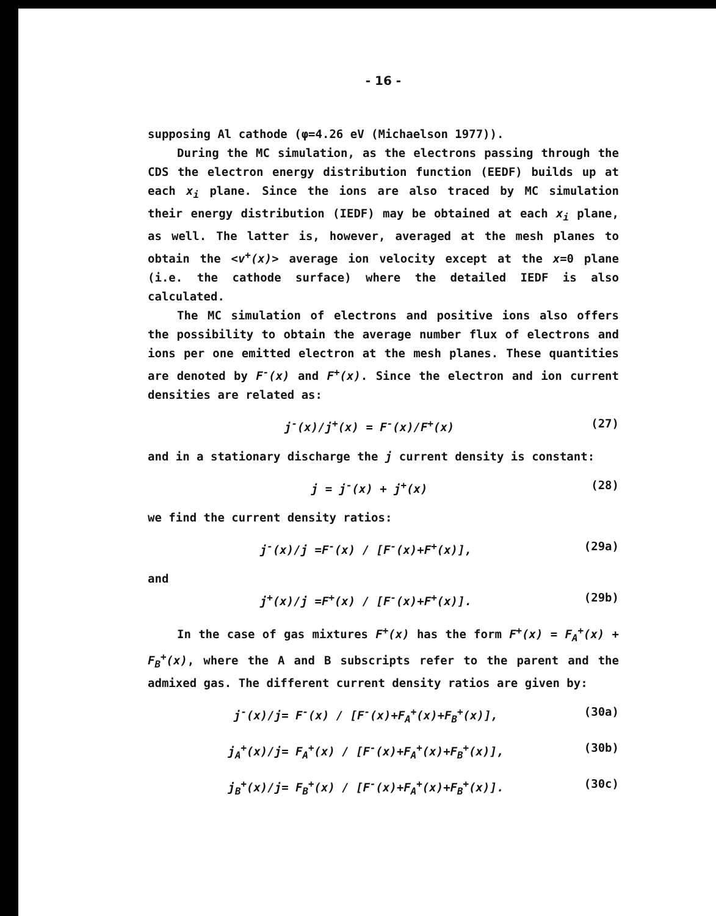- 16 -
supposing Al cathode (φ=4.26 eV (Michaelson 1977)).
During the MC simulation, as the electrons passing through the CDS the electron energy distribution function (EEDF) builds up at each x<sub>i</sub> plane. Since the ions are also traced by MC simulation their energy distribution (IEDF) may be obtained at each x<sub>i</sub> plane, as well. The latter is, however, averaged at the mesh planes to obtain the <v<sup>+</sup>(x)> average ion velocity except at the x=0 plane (i.e. the cathode surface) where the detailed IEDF is also calculated.
The MC simulation of electrons and positive ions also offers the possibility to obtain the average number flux of electrons and ions per one emitted electron at the mesh planes. These quantities are denoted by F<sup>-</sup>(x) and F<sup>+</sup>(x). Since the electron and ion current densities are related as:
j<sup>-</sup>(x)/j<sup>+</sup>(x) = F<sup>-</sup>(x)/F<sup>+</sup>(x) (27)
and in a stationary discharge the j current density is constant:
j = j<sup>-</sup>(x) + j<sup>+</sup>(x) (28)
we find the current density ratios:
j<sup>-</sup>(x)/j =F<sup>-</sup>(x) / [F<sup>-</sup>(x)+F<sup>+</sup>(x)], (29a)
and
j<sup>+</sup>(x)/j =F<sup>+</sup>(x) / [F<sup>-</sup>(x)+F<sup>+</sup>(x)]. (29b)
In the case of gas mixtures F<sup>+</sup>(x) has the form F<sup>+</sup>(x) = F<sub>A</sub><sup>+</sup>(x) + F<sub>B</sub><sup>+</sup>(x), where the A and B subscripts refer to the parent and the admixed gas. The different current density ratios are given by:
j<sup>-</sup>(x)/j= F<sup>-</sup>(x) / [F<sup>-</sup>(x)+F<sub>A</sub><sup>+</sup>(x)+F<sub>B</sub><sup>+</sup>(x)], (30a)
j<sub>A</sub><sup>+</sup>(x)/j= F<sub>A</sub><sup>+</sup>(x) / [F<sup>-</sup>(x)+F<sub>A</sub><sup>+</sup>(x)+F<sub>B</sub><sup>+</sup>(x)], (30b)
j<sub>B</sub><sup>+</sup>(x)/j= F<sub>B</sub><sup>+</sup>(x) / [F<sup>-</sup>(x)+F<sub>A</sub><sup>+</sup>(x)+F<sub>B</sub><sup>+</sup>(x)]. (30c)